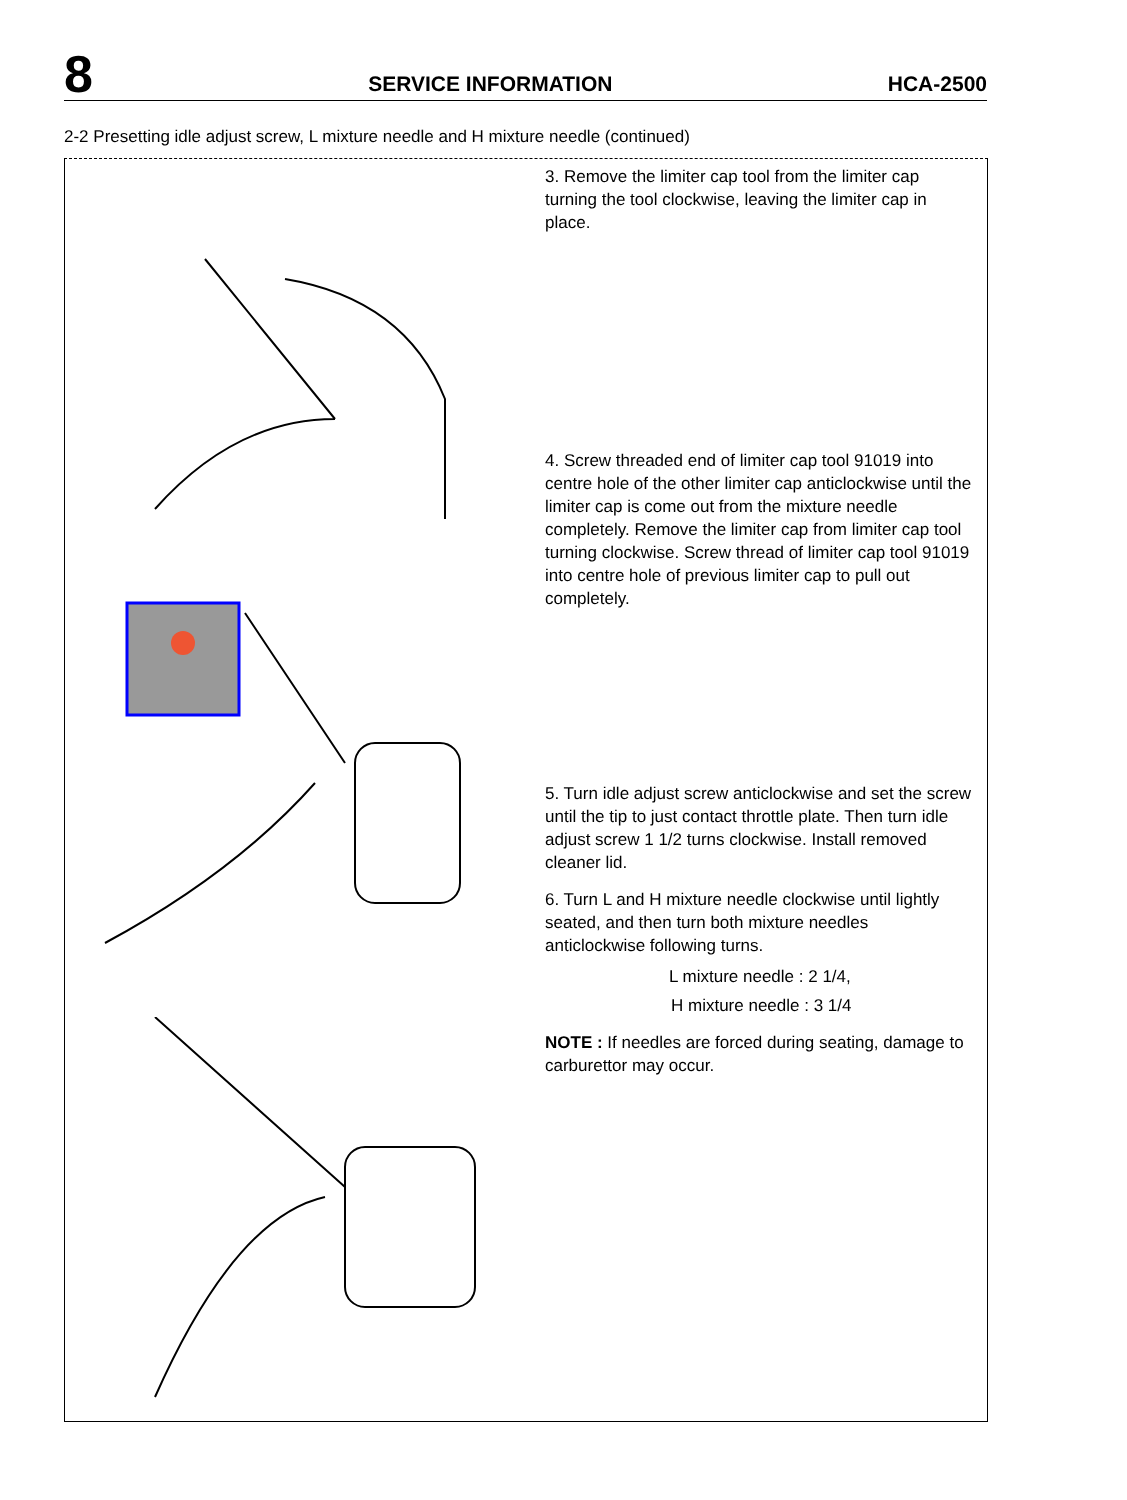8 SERVICE INFORMATION HCA-2500
2-2 Presetting idle adjust screw, L mixture needle and H mixture needle (continued)
3. Remove the limiter cap tool from the limiter cap turning the tool clockwise, leaving the limiter cap in place.
4. Screw threaded end of limiter cap tool 91019 into centre hole of the other limiter cap anticlockwise until the limiter cap is come out from the mixture needle completely. Remove the limiter cap from limiter cap tool turning clockwise. Screw thread of limiter cap tool 91019 into centre hole of previous limiter cap to pull out completely.
5. Turn idle adjust screw anticlockwise and set the screw until the tip to just contact throttle plate. Then turn idle adjust screw 1 1/2 turns clockwise. Install removed cleaner lid.
6. Turn L and H mixture needle clockwise until lightly seated, and then turn both mixture needles anticlockwise following turns.
L mixture needle : 2 1/4,
H mixture needle : 3 1/4
NOTE : If needles are forced during seating, damage to carburettor may occur.